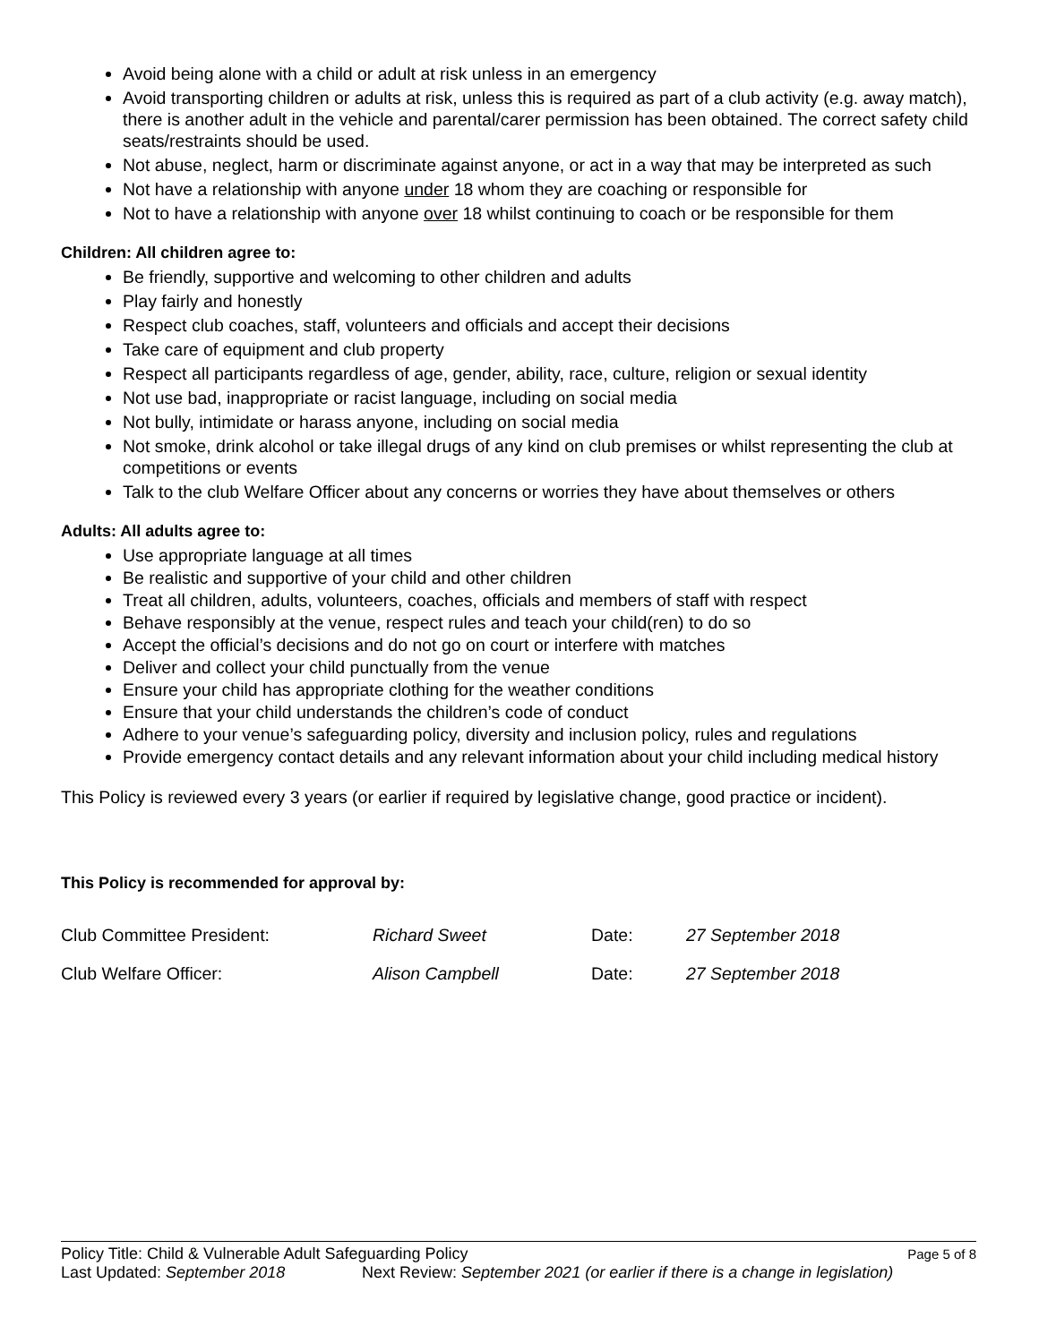Avoid being alone with a child or adult at risk unless in an emergency
Avoid transporting children or adults at risk, unless this is required as part of a club activity (e.g. away match), there is another adult in the vehicle and parental/carer permission has been obtained. The correct safety child seats/restraints should be used.
Not abuse, neglect, harm or discriminate against anyone, or act in a way that may be interpreted as such
Not have a relationship with anyone under 18 whom they are coaching or responsible for
Not to have a relationship with anyone over 18 whilst continuing to coach or be responsible for them
Children: All children agree to:
Be friendly, supportive and welcoming to other children and adults
Play fairly and honestly
Respect club coaches, staff, volunteers and officials and accept their decisions
Take care of equipment and club property
Respect all participants regardless of age, gender, ability, race, culture, religion or sexual identity
Not use bad, inappropriate or racist language, including on social media
Not bully, intimidate or harass anyone, including on social media
Not smoke, drink alcohol or take illegal drugs of any kind on club premises or whilst representing the club at competitions or events
Talk to the club Welfare Officer about any concerns or worries they have about themselves or others
Adults: All adults agree to:
Use appropriate language at all times
Be realistic and supportive of your child and other children
Treat all children, adults, volunteers, coaches, officials and members of staff with respect
Behave responsibly at the venue, respect rules and teach your child(ren) to do so
Accept the official’s decisions and do not go on court or interfere with matches
Deliver and collect your child punctually from the venue
Ensure your child has appropriate clothing for the weather conditions
Ensure that your child understands the children’s code of conduct
Adhere to your venue’s safeguarding policy, diversity and inclusion policy, rules and regulations
Provide emergency contact details and any relevant information about your child including medical history
This Policy is reviewed every 3 years (or earlier if required by legislative change, good practice or incident).
This Policy is recommended for approval by:
Club Committee President: Richard Sweet Date: 27 September 2018
Club Welfare Officer: Alison Campbell Date: 27 September 2018
Policy Title: Child & Vulnerable Adult Safeguarding Policy Page 5 of 8
Last Updated: September 2018 Next Review: September 2021 (or earlier if there is a change in legislation)